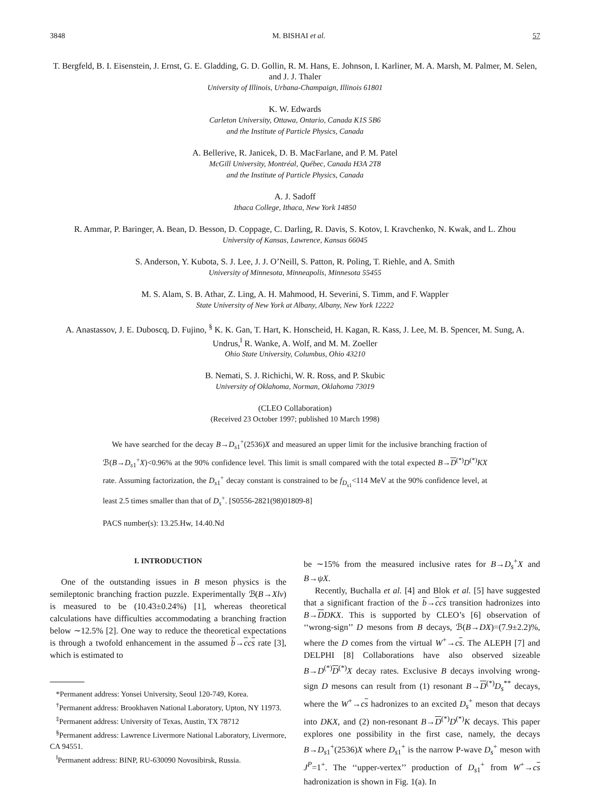3848 M. BISHAI et al. 57
T. Bergfeld, B. I. Eisenstein, J. Ernst, G. E. Gladding, G. D. Gollin, R. M. Hans, E. Johnson, I. Karliner, M. A. Marsh, M. Palmer, M. Selen, and J. J. Thaler
University of Illinois, Urbana-Champaign, Illinois 61801
K. W. Edwards
Carleton University, Ottawa, Ontario, Canada K1S 5B6
and the Institute of Particle Physics, Canada
A. Bellerive, R. Janicek, D. B. MacFarlane, and P. M. Patel
McGill University, Montréal, Québec, Canada H3A 2T8
and the Institute of Particle Physics, Canada
A. J. Sadoff
Ithaca College, Ithaca, New York 14850
R. Ammar, P. Baringer, A. Bean, D. Besson, D. Coppage, C. Darling, R. Davis, S. Kotov, I. Kravchenko, N. Kwak, and L. Zhou
University of Kansas, Lawrence, Kansas 66045
S. Anderson, Y. Kubota, S. J. Lee, J. J. O’Neill, S. Patton, R. Poling, T. Riehle, and A. Smith
University of Minnesota, Minneapolis, Minnesota 55455
M. S. Alam, S. B. Athar, Z. Ling, A. H. Mahmood, H. Severini, S. Timm, and F. Wappler
State University of New York at Albany, Albany, New York 12222
A. Anastassov, J. E. Duboscq, D. Fujino, <sup>§</sup> K. K. Gan, T. Hart, K. Honscheid, H. Kagan, R. Kass, J. Lee, M. B. Spencer, M. Sung, A. Undrus,<sup>‖</sup> R. Wanke, A. Wolf, and M. M. Zoeller
Ohio State University, Columbus, Ohio 43210
B. Nemati, S. J. Richichi, W. R. Ross, and P. Skubic
University of Oklahoma, Norman, Oklahoma 73019
(CLEO Collaboration)
(Received 23 October 1997; published 10 March 1998)
We have searched for the decay B→D<sub>s1</sub><sup>+</sup>(2536)X and measured an upper limit for the inclusive branching fraction of ℬ(B→D<sub>s1</sub><sup>+</sup>X)<0.96% at the 90% confidence level. This limit is small compared with the total expected B→D<sup>(*)</sup>D<sup>(*)</sup>KX rate. Assuming factorization, the D<sub>s1</sub><sup>+</sup> decay constant is constrained to be f<sub>D<sub>s1</sub></sub><114 MeV at the 90% confidence level, at least 2.5 times smaller than that of D<sub>s</sub><sup>+</sup>. [S0556-2821(98)01809-8]
PACS number(s): 13.25.Hw, 14.40.Nd
I. INTRODUCTION
One of the outstanding issues in B meson physics is the semileptonic branching fraction puzzle. Experimentally ℬ(B→Xlν) is measured to be (10.43±0.24%) [1], whereas theoretical calculations have difficulties accommodating a branching fraction below ∼12.5% [2]. One way to reduce the theoretical expectations is through a twofold enhancement in the assumed b→ccs rate [3], which is estimated to
*Permanent address: Yonsei University, Seoul 120-749, Korea.
<sup>†</sup> Permanent address: Brookhaven National Laboratory, Upton, NY 11973.
<sup>‡</sup> Permanent address: University of Texas, Austin, TX 78712
<sup>§</sup> Permanent address: Lawrence Livermore National Laboratory, Livermore, CA 94551.
<sup>‖</sup> Permanent address: BINP, RU-630090 Novosibirsk, Russia.
be ∼15% from the measured inclusive rates for B→D<sub>s</sub><sup>+</sup>X and B→ψX.
Recently, Buchalla et al. [4] and Blok et al. [5] have suggested that a significant fraction of the b→ccs transition hadronizes into B→DDKX. This is supported by CLEO’s [6] observation of ‘‘wrong-sign’’ D mesons from B decays, ℬ(B→DX)=(7.9±2.2)%, where the D comes from the virtual W<sup>+</sup>→cs. The ALEPH [7] and DELPHI [8] Collaborations have also observed sizeable B→D<sup>(*)</sup>D<sup>(*)</sup>X decay rates. Exclusive B decays involving wrong-sign D mesons can result from (1) resonant B→D<sup>(*)</sup>D<sub>s</sub><sup>**</sup> decays, where the W<sup>+</sup>→cs hadronizes to an excited D<sub>s</sub><sup>+</sup> meson that decays into DKX, and (2) non-resonant B→D<sup>(*)</sup>D<sup>(*)</sup>K decays. This paper explores one possibility in the first case, namely, the decays B→D<sub>s1</sub><sup>+</sup>(2536)X where D<sub>s1</sub><sup>+</sup> is the narrow P-wave D<sub>s</sub><sup>+</sup> meson with J<sup>P</sup>=1<sup>+</sup>. The ‘‘upper-vertex’’ production of D<sub>s1</sub><sup>+</sup> from W<sup>+</sup>→cs hadronization is shown in Fig. 1(a). In